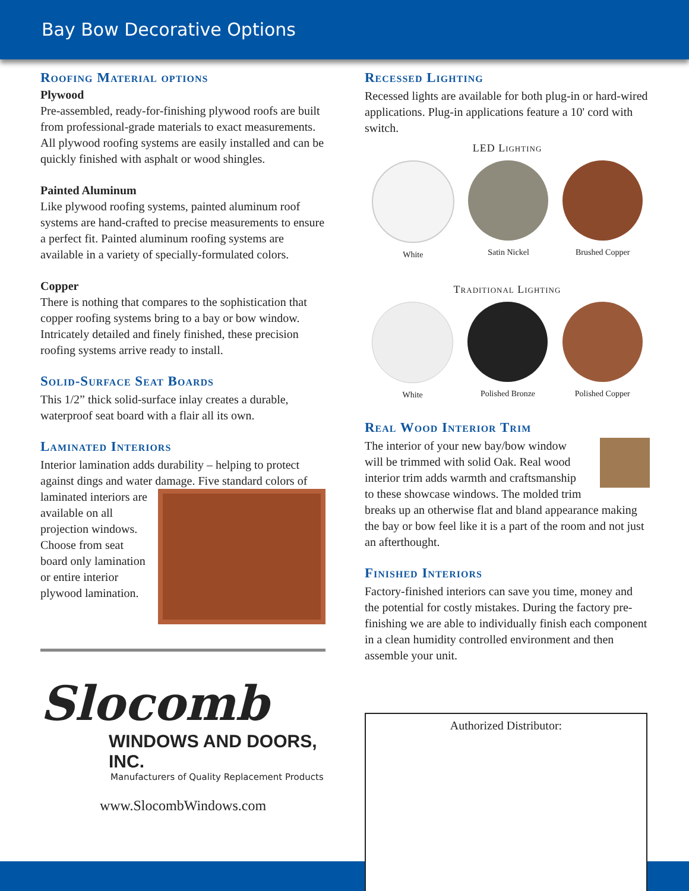Bay Bow Decorative Options
Roofing Material options
Plywood
Pre-assembled, ready-for-finishing plywood roofs are built from professional-grade materials to exact measurements. All plywood roofing systems are easily installed and can be quickly finished with asphalt or wood shingles.
Painted Aluminum
Like plywood roofing systems, painted aluminum roof systems are hand-crafted to precise measurements to ensure a perfect fit. Painted aluminum roofing systems are available in a variety of specially-formulated colors.
Copper
There is nothing that compares to the sophistication that copper roofing systems bring to a bay or bow window. Intricately detailed and finely finished, these precision roofing systems arrive ready to install.
Solid-Surface Seat Boards
This 1/2” thick solid-surface inlay creates a durable, waterproof seat board with a flair all its own.
Laminated Interiors
Interior lamination adds durability – helping to protect against dings and water damage. Five standard colors of
laminated interiors are available on all projection windows. Choose from seat board only lamination or entire interior plywood lamination.
Slocomb
WINDOWS AND DOORS, INC.
Manufacturers of Quality Replacement Products
www.SlocombWindows.com
Recessed Lighting
Recessed lights are available for both plug-in or hard-wired applications. Plug-in applications feature a 10' cord with switch.
LED Lighting
White Satin Nickel Brushed Copper
Traditional Lighting
White Polished Bronze Polished Copper
Real Wood Interior Trim
The interior of your new bay/bow window will be trimmed with solid Oak. Real wood interior trim adds warmth and craftsmanship to these showcase windows. The molded trim breaks up an otherwise flat and bland appearance making the bay or bow feel like it is a part of the room and not just an afterthought.
Finished Interiors
Factory-finished interiors can save you time, money and the potential for costly mistakes. During the factory pre-finishing we are able to individually finish each component in a clean humidity controlled environment and then assemble your unit.
Authorized Distributor: